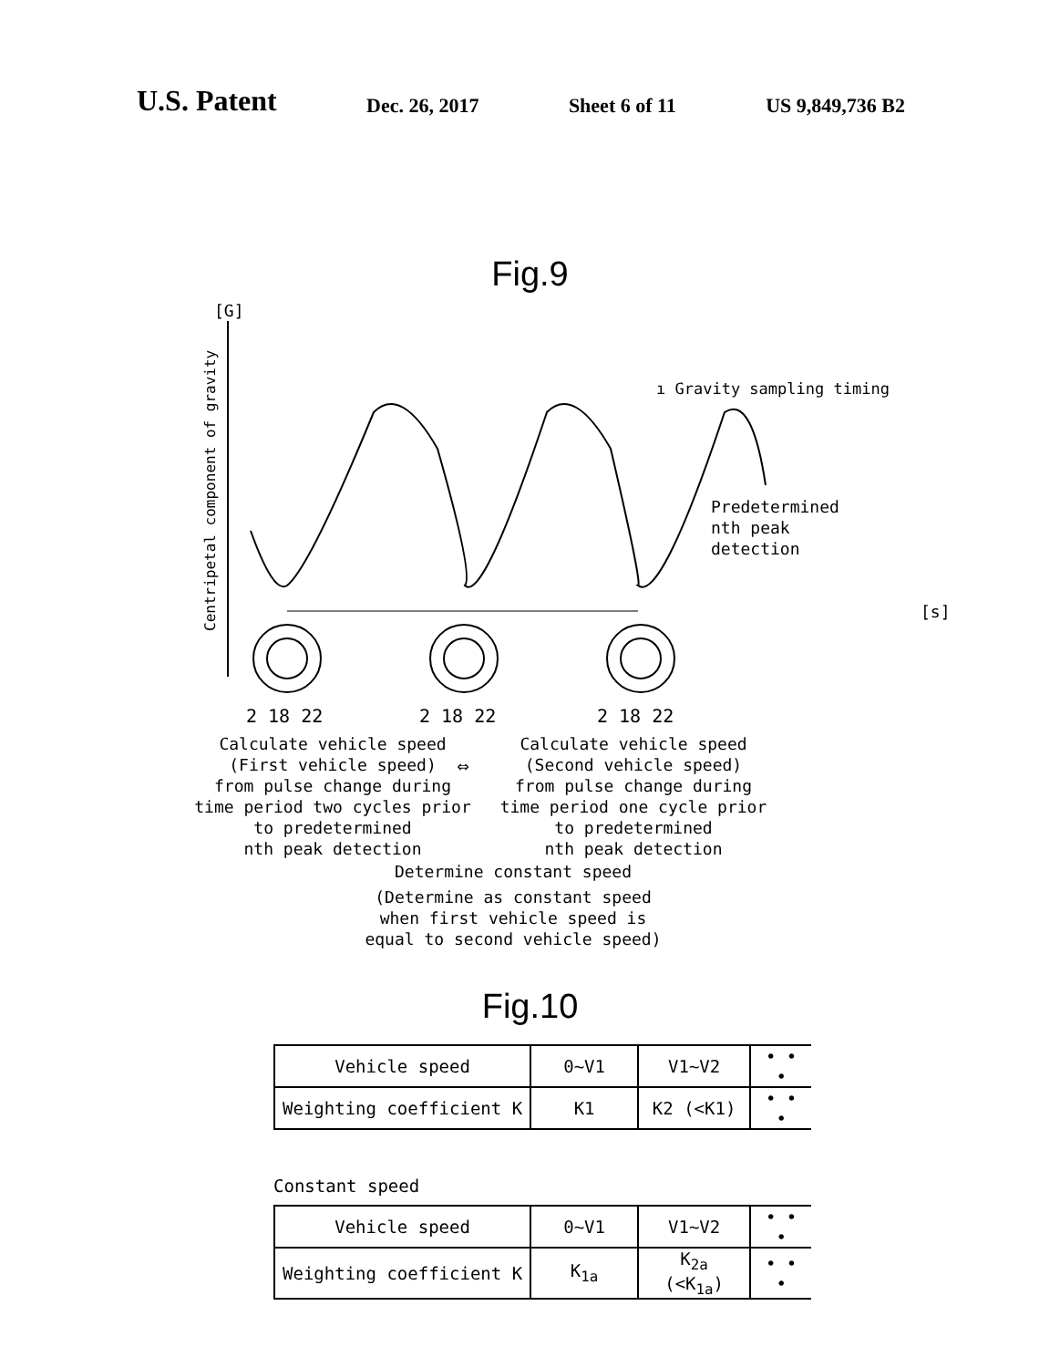U.S. Patent
Dec. 26, 2017 Sheet 6 of 11 US 9,849,736 B2
Fig.9
[G]
Centripetal component of gravity
ı Gravity sampling timing
[s]
Predetermined
nth peak
detection
2 18 22
2 18 22
2 18 22
Calculate vehicle speed (First vehicle speed) from pulse change during time period two cycles prior to predetermined nth peak detection
⇔
Calculate vehicle speed (Second vehicle speed) from pulse change during time period one cycle prior to predetermined nth peak detection
Determine constant speed (Determine as constant speed when first vehicle speed is equal to second vehicle speed)
Fig.10
| Vehicle speed | 0~V1 | V1~V2 | • • • |
| Weighting coefficient K | K1 | K2 (<K1) | • • • |
Constant speed
| Vehicle speed | 0~V1 | V1~V2 | • • • |
| Weighting coefficient K | K<sub>1a</sub> | K<sub>2a</sub> (<K<sub>1a</sub>) | • • • |